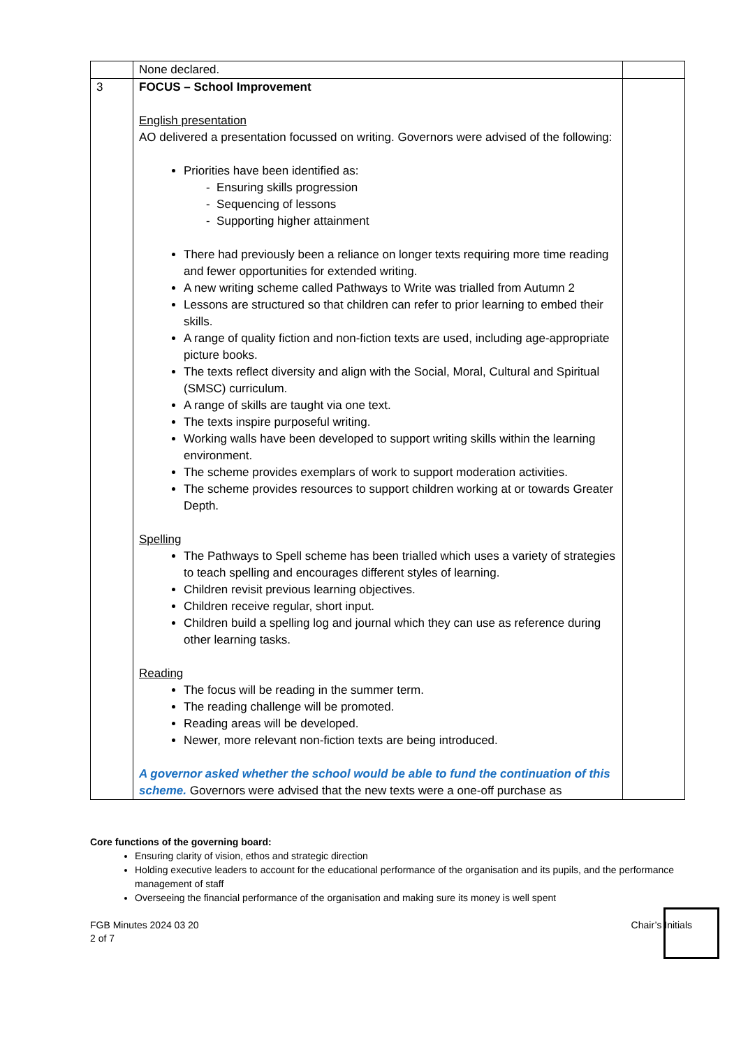| | None declared. | |
| 3 | FOCUS – School Improvement English presentation AO delivered a presentation focussed on writing. Governors were advised of the following: Priorities have been identified as: - Ensuring skills progression - Sequencing of lessons - Supporting higher attainment There had previously been a reliance on longer texts requiring more time reading and fewer opportunities for extended writing. A new writing scheme called Pathways to Write was trialled from Autumn 2 Lessons are structured so that children can refer to prior learning to embed their skills. A range of quality fiction and non-fiction texts are used, including age-appropriate picture books. The texts reflect diversity and align with the Social, Moral, Cultural and Spiritual (SMSC) curriculum. A range of skills are taught via one text. The texts inspire purposeful writing. Working walls have been developed to support writing skills within the learning environment. The scheme provides exemplars of work to support moderation activities. The scheme provides resources to support children working at or towards Greater Depth. Spelling The Pathways to Spell scheme has been trialled which uses a variety of strategies to teach spelling and encourages different styles of learning. Children revisit previous learning objectives. Children receive regular, short input. Children build a spelling log and journal which they can use as reference during other learning tasks. Reading The focus will be reading in the summer term. The reading challenge will be promoted. Reading areas will be developed. Newer, more relevant non-fiction texts are being introduced. A governor asked whether the school would be able to fund the continuation of this scheme. Governors were advised that the new texts were a one-off purchase as | |
Core functions of the governing board:
Ensuring clarity of vision, ethos and strategic direction
Holding executive leaders to account for the educational performance of the organisation and its pupils, and the performance management of staff
Overseeing the financial performance of the organisation and making sure its money is well spent
FGB Minutes 2024 03 20
2 of 7
Chair’s Initials